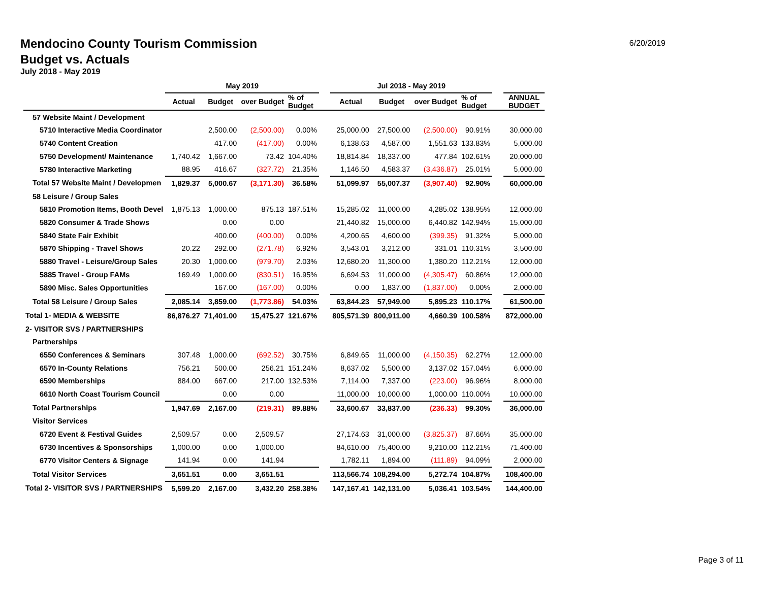Mendocino County Tourism Commission
Budget vs. Actuals
July 2018 - May 2019
6/20/2019
| | May 2019 | | | | | Jul 2018 - May 2019 | | | | | |
| --- | --- | --- | --- | --- | --- | --- | --- | --- | --- | --- | --- |
| | Actual | Budget | over Budget | % of Budget | | Actual | Budget | over Budget | % of Budget | | ANNUAL BUDGET |
| 57 Website Maint / Development | | | | | | | | | | | |
| 5710 Interactive Media Coordinator | | 2,500.00 | (2,500.00) | 0.00% | | 25,000.00 | 27,500.00 | (2,500.00) | 90.91% | | 30,000.00 |
| 5740 Content Creation | | 417.00 | (417.00) | 0.00% | | 6,138.63 | 4,587.00 | 1,551.63 | 133.83% | | 5,000.00 |
| 5750 Development/ Maintenance | 1,740.42 | 1,667.00 | 73.42 | 104.40% | | 18,814.84 | 18,337.00 | 477.84 | 102.61% | | 20,000.00 |
| 5780 Interactive Marketing | 88.95 | 416.67 | (327.72) | 21.35% | | 1,146.50 | 4,583.37 | (3,436.87) | 25.01% | | 5,000.00 |
| Total 57 Website Maint / Developmen | 1,829.37 | 5,000.67 | (3,171.30) | 36.58% | | 51,099.97 | 55,007.37 | (3,907.40) | 92.90% | | 60,000.00 |
| 58 Leisure / Group Sales | | | | | | | | | | | |
| 5810 Promotion Items, Booth Devel | 1,875.13 | 1,000.00 | 875.13 | 187.51% | | 15,285.02 | 11,000.00 | 4,285.02 | 138.95% | | 12,000.00 |
| 5820 Consumer & Trade Shows | | 0.00 | 0.00 | | | 21,440.82 | 15,000.00 | 6,440.82 | 142.94% | | 15,000.00 |
| 5840 State Fair Exhibit | | 400.00 | (400.00) | 0.00% | | 4,200.65 | 4,600.00 | (399.35) | 91.32% | | 5,000.00 |
| 5870 Shipping - Travel Shows | 20.22 | 292.00 | (271.78) | 6.92% | | 3,543.01 | 3,212.00 | 331.01 | 110.31% | | 3,500.00 |
| 5880 Travel - Leisure/Group Sales | 20.30 | 1,000.00 | (979.70) | 2.03% | | 12,680.20 | 11,300.00 | 1,380.20 | 112.21% | | 12,000.00 |
| 5885 Travel - Group FAMs | 169.49 | 1,000.00 | (830.51) | 16.95% | | 6,694.53 | 11,000.00 | (4,305.47) | 60.86% | | 12,000.00 |
| 5890 Misc. Sales Opportunities | | 167.00 | (167.00) | 0.00% | | 0.00 | 1,837.00 | (1,837.00) | 0.00% | | 2,000.00 |
| Total 58 Leisure / Group Sales | 2,085.14 | 3,859.00 | (1,773.86) | 54.03% | | 63,844.23 | 57,949.00 | 5,895.23 | 110.17% | | 61,500.00 |
| Total 1- MEDIA & WEBSITE | 86,876.27 | 71,401.00 | 15,475.27 | 121.67% | | 805,571.39 | 800,911.00 | 4,660.39 | 100.58% | | 872,000.00 |
| 2- VISITOR SVS / PARTNERSHIPS | | | | | | | | | | | |
| Partnerships | | | | | | | | | | | |
| 6550 Conferences & Seminars | 307.48 | 1,000.00 | (692.52) | 30.75% | | 6,849.65 | 11,000.00 | (4,150.35) | 62.27% | | 12,000.00 |
| 6570 In-County Relations | 756.21 | 500.00 | 256.21 | 151.24% | | 8,637.02 | 5,500.00 | 3,137.02 | 157.04% | | 6,000.00 |
| 6590 Memberships | 884.00 | 667.00 | 217.00 | 132.53% | | 7,114.00 | 7,337.00 | (223.00) | 96.96% | | 8,000.00 |
| 6610 North Coast Tourism Council | | 0.00 | 0.00 | | | 11,000.00 | 10,000.00 | 1,000.00 | 110.00% | | 10,000.00 |
| Total Partnerships | 1,947.69 | 2,167.00 | (219.31) | 89.88% | | 33,600.67 | 33,837.00 | (236.33) | 99.30% | | 36,000.00 |
| Visitor Services | | | | | | | | | | | |
| 6720 Event & Festival Guides | 2,509.57 | 0.00 | 2,509.57 | | | 27,174.63 | 31,000.00 | (3,825.37) | 87.66% | | 35,000.00 |
| 6730 Incentives & Sponsorships | 1,000.00 | 0.00 | 1,000.00 | | | 84,610.00 | 75,400.00 | 9,210.00 | 112.21% | | 71,400.00 |
| 6770 Visitor Centers & Signage | 141.94 | 0.00 | 141.94 | | | 1,782.11 | 1,894.00 | (111.89) | 94.09% | | 2,000.00 |
| Total Visitor Services | 3,651.51 | 0.00 | 3,651.51 | | | 113,566.74 | 108,294.00 | 5,272.74 | 104.87% | | 108,400.00 |
| Total 2- VISITOR SVS / PARTNERSHIPS | 5,599.20 | 2,167.00 | 3,432.20 | 258.38% | | 147,167.41 | 142,131.00 | 5,036.41 | 103.54% | | 144,400.00 |
Page 3 of 11